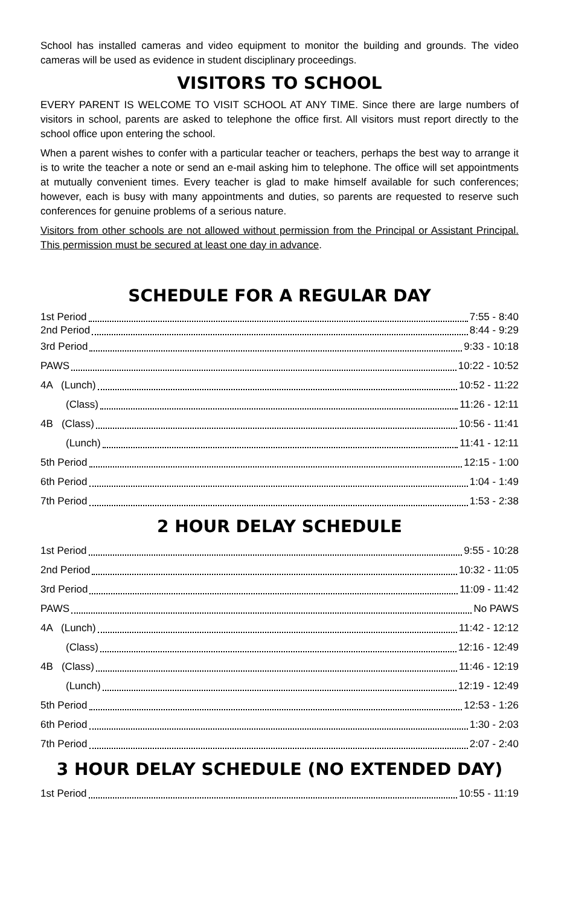School has installed cameras and video equipment to monitor the building and grounds. The video cameras will be used as evidence in student disciplinary proceedings.
VISITORS TO SCHOOL
EVERY PARENT IS WELCOME TO VISIT SCHOOL AT ANY TIME. Since there are large numbers of visitors in school, parents are asked to telephone the office first. All visitors must report directly to the school office upon entering the school.
When a parent wishes to confer with a particular teacher or teachers, perhaps the best way to arrange it is to write the teacher a note or send an e-mail asking him to telephone. The office will set appointments at mutually convenient times. Every teacher is glad to make himself available for such conferences; however, each is busy with many appointments and duties, so parents are requested to reserve such conferences for genuine problems of a serious nature.
Visitors from other schools are not allowed without permission from the Principal or Assistant Principal. This permission must be secured at least one day in advance.
SCHEDULE FOR A REGULAR DAY
1st Period 7:55 - 8:40
2nd Period 8:44 - 9:29
3rd Period 9:33 - 10:18
PAWS 10:22 - 10:52
4A (Lunch) 10:52 - 11:22
(Class) 11:26 - 12:11
4B (Class) 10:56 - 11:41
(Lunch) 11:41 - 12:11
5th Period 12:15 - 1:00
6th Period 1:04 - 1:49
7th Period 1:53 - 2:38
2 HOUR DELAY SCHEDULE
1st Period 9:55 - 10:28
2nd Period 10:32 - 11:05
3rd Period 11:09 - 11:42
PAWS No PAWS
4A (Lunch) 11:42 - 12:12
(Class) 12:16 - 12:49
4B (Class) 11:46 - 12:19
(Lunch) 12:19 - 12:49
5th Period 12:53 - 1:26
6th Period 1:30 - 2:03
7th Period 2:07 - 2:40
3 HOUR DELAY SCHEDULE (NO EXTENDED DAY)
1st Period 10:55 - 11:19